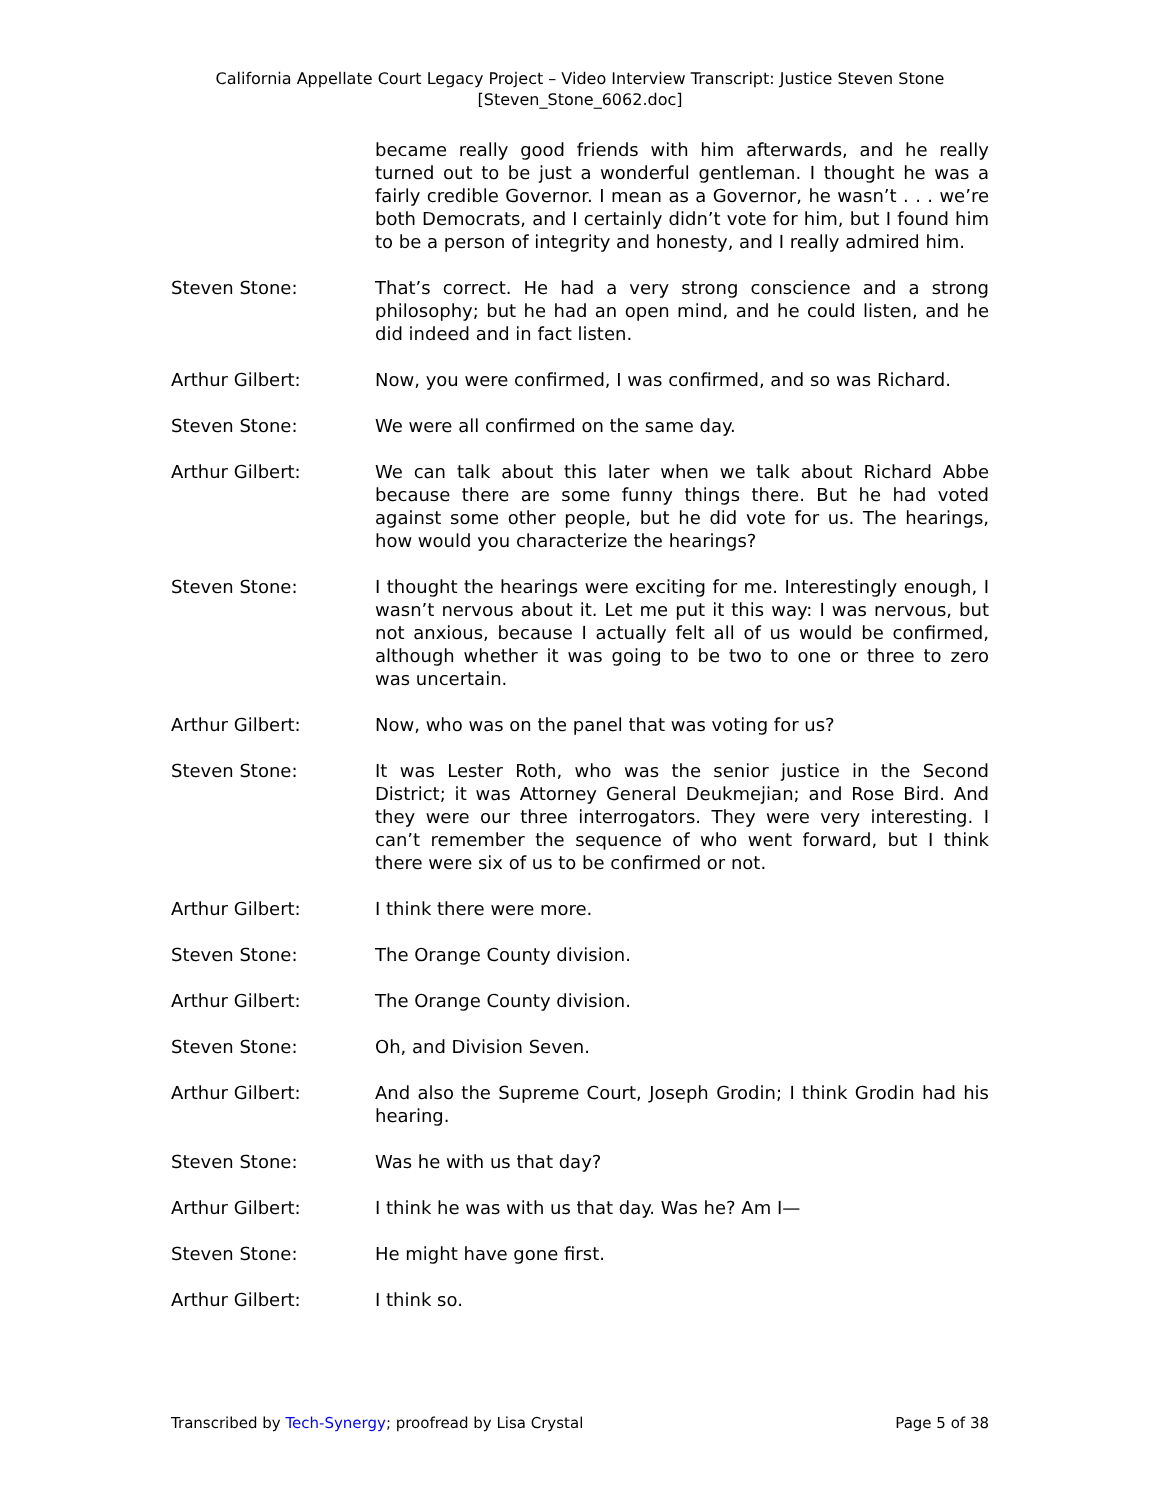California Appellate Court Legacy Project – Video Interview Transcript: Justice Steven Stone
[Steven_Stone_6062.doc]
became really good friends with him afterwards, and he really turned out to be just a wonderful gentleman. I thought he was a fairly credible Governor. I mean as a Governor, he wasn’t . . . we’re both Democrats, and I certainly didn’t vote for him, but I found him to be a person of integrity and honesty, and I really admired him.
Steven Stone: That’s correct. He had a very strong conscience and a strong philosophy; but he had an open mind, and he could listen, and he did indeed and in fact listen.
Arthur Gilbert: Now, you were confirmed, I was confirmed, and so was Richard.
Steven Stone: We were all confirmed on the same day.
Arthur Gilbert: We can talk about this later when we talk about Richard Abbe because there are some funny things there. But he had voted against some other people, but he did vote for us. The hearings, how would you characterize the hearings?
Steven Stone: I thought the hearings were exciting for me. Interestingly enough, I wasn’t nervous about it. Let me put it this way: I was nervous, but not anxious, because I actually felt all of us would be confirmed, although whether it was going to be two to one or three to zero was uncertain.
Arthur Gilbert: Now, who was on the panel that was voting for us?
Steven Stone: It was Lester Roth, who was the senior justice in the Second District; it was Attorney General Deukmejian; and Rose Bird. And they were our three interrogators. They were very interesting. I can’t remember the sequence of who went forward, but I think there were six of us to be confirmed or not.
Arthur Gilbert: I think there were more.
Steven Stone: The Orange County division.
Arthur Gilbert: The Orange County division.
Steven Stone: Oh, and Division Seven.
Arthur Gilbert: And also the Supreme Court, Joseph Grodin; I think Grodin had his hearing.
Steven Stone: Was he with us that day?
Arthur Gilbert: I think he was with us that day. Was he? Am I—
Steven Stone: He might have gone first.
Arthur Gilbert: I think so.
Transcribed by Tech-Synergy; proofread by Lisa Crystal Page 5 of 38